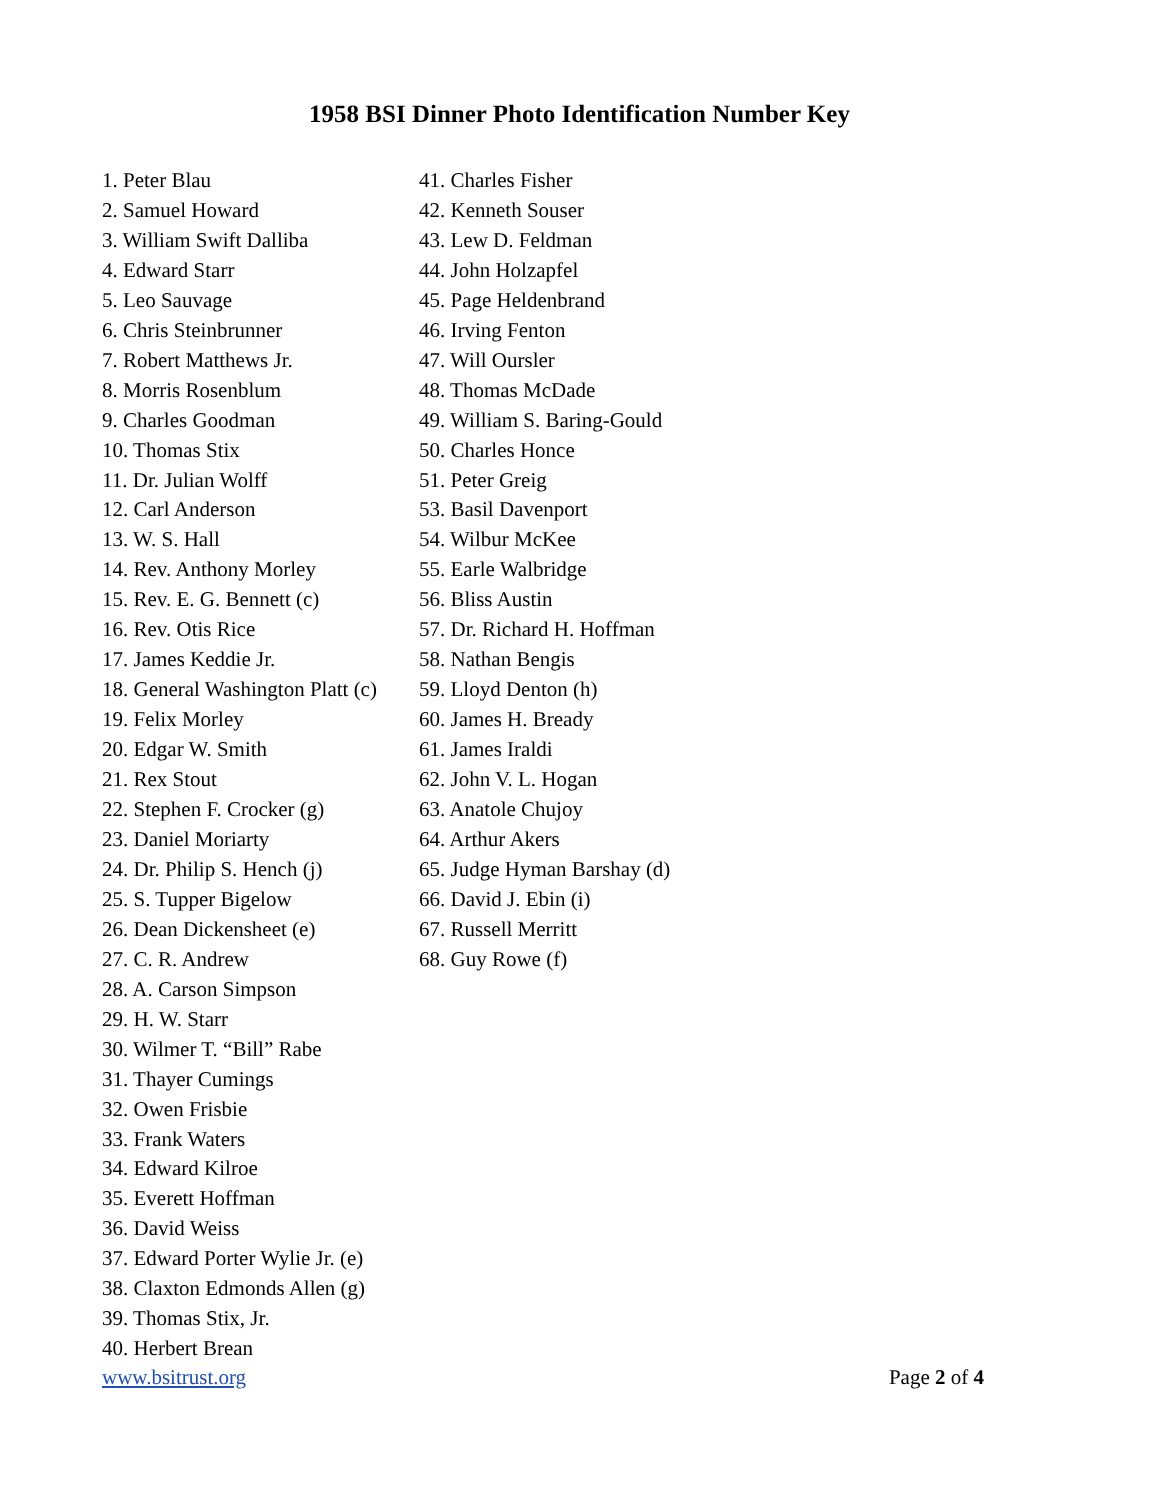1958 BSI Dinner Photo Identification Number Key
1. Peter Blau
2. Samuel Howard
3. William Swift Dalliba
4. Edward Starr
5. Leo Sauvage
6. Chris Steinbrunner
7. Robert Matthews Jr.
8. Morris Rosenblum
9. Charles Goodman
10. Thomas Stix
11. Dr. Julian Wolff
12. Carl Anderson
13. W. S. Hall
14. Rev. Anthony Morley
15. Rev. E. G. Bennett (c)
16. Rev. Otis Rice
17. James Keddie Jr.
18. General Washington Platt (c)
19. Felix Morley
20. Edgar W. Smith
21. Rex Stout
22. Stephen F. Crocker (g)
23. Daniel Moriarty
24. Dr. Philip S. Hench (j)
25. S. Tupper Bigelow
26. Dean Dickensheet (e)
27. C. R. Andrew
28. A. Carson Simpson
29. H. W. Starr
30. Wilmer T. “Bill” Rabe
31. Thayer Cumings
32. Owen Frisbie
33. Frank Waters
34. Edward Kilroe
35. Everett Hoffman
36. David Weiss
37. Edward Porter Wylie Jr. (e)
38. Claxton Edmonds Allen (g)
39. Thomas Stix, Jr.
40. Herbert Brean
41. Charles Fisher
42. Kenneth Souser
43. Lew D. Feldman
44. John Holzapfel
45. Page Heldenbrand
46. Irving Fenton
47. Will Oursler
48. Thomas McDade
49. William S. Baring-Gould
50. Charles Honce
51. Peter Greig
53. Basil Davenport
54. Wilbur McKee
55. Earle Walbridge
56. Bliss Austin
57. Dr. Richard H. Hoffman
58. Nathan Bengis
59. Lloyd Denton (h)
60. James H. Bready
61. James Iraldi
62. John V. L. Hogan
63. Anatole Chujoy
64. Arthur Akers
65. Judge Hyman Barshay (d)
66. David J. Ebin (i)
67. Russell Merritt
68. Guy Rowe (f)
www.bsitrust.org Page 2 of 4